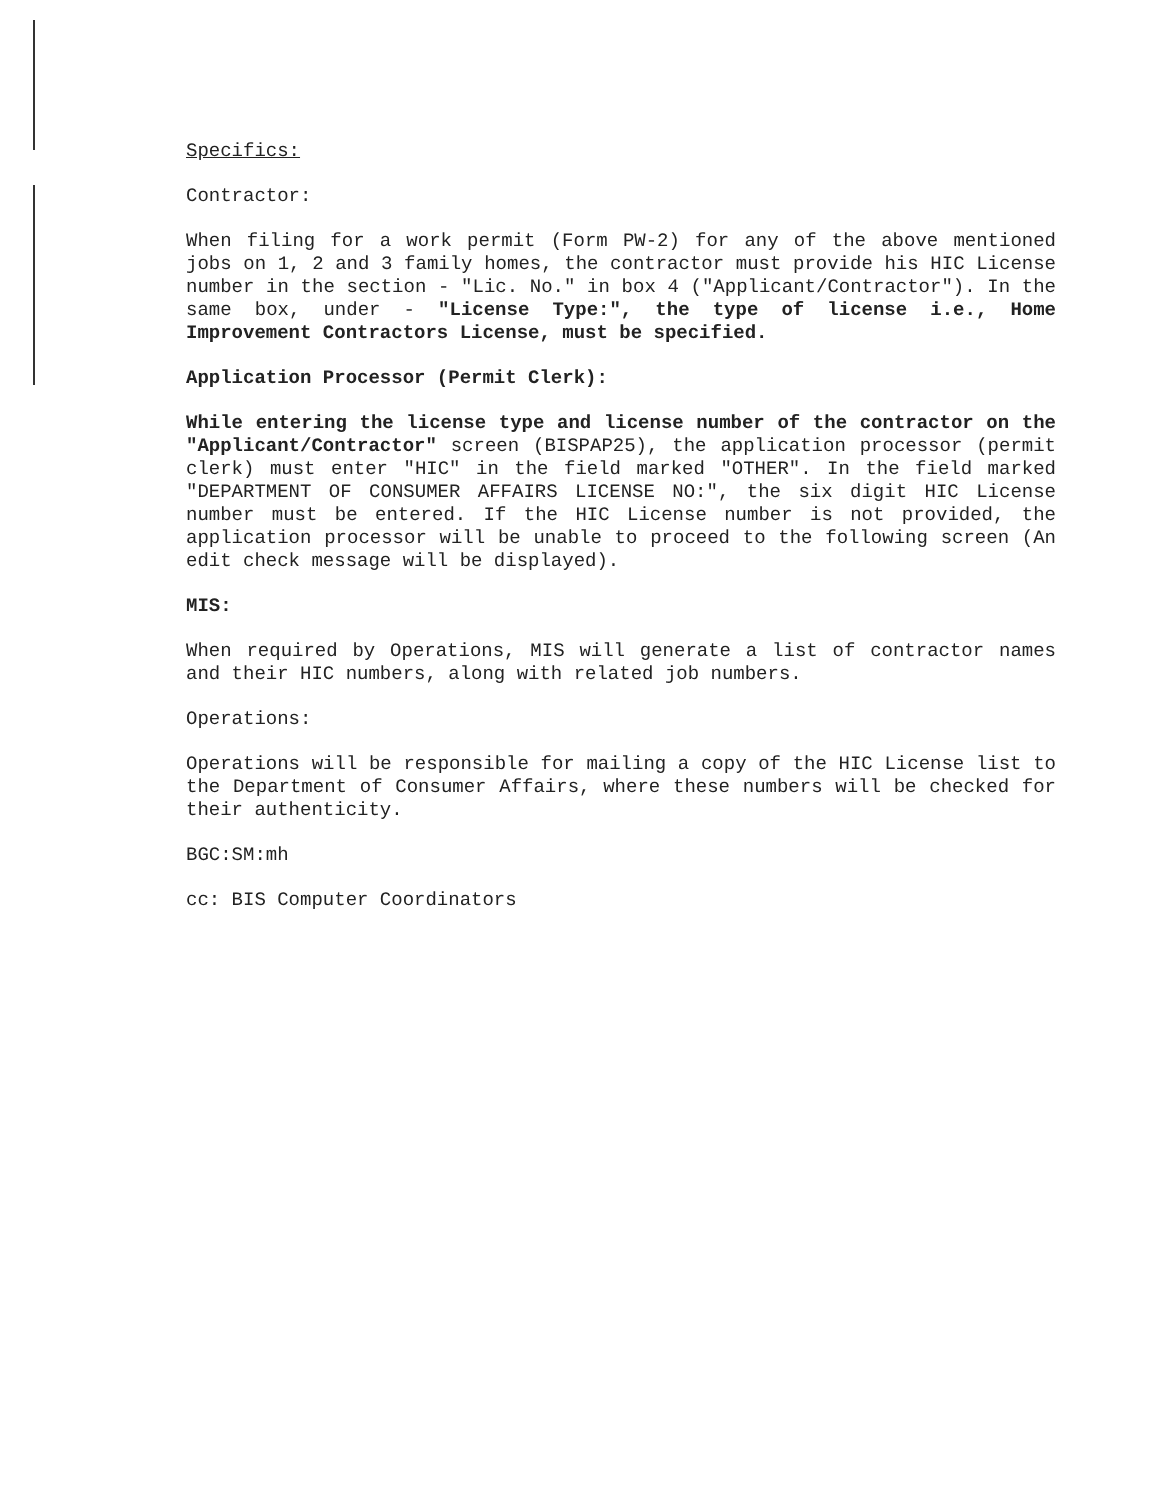Specifics:
Contractor:
When filing for a work permit (Form PW-2) for any of the above mentioned jobs on 1, 2 and 3 family homes, the contractor must provide his HIC License number in the section - "Lic. No." in box 4 ("Applicant/Contractor"). In the same box, under - "License Type:", the type of license i.e., Home Improvement Contractors License, must be specified.
Application Processor (Permit Clerk):
While entering the license type and license number of the contractor on the "Applicant/Contractor" screen (BISPAP25), the application processor (permit clerk) must enter "HIC" in the field marked "OTHER". In the field marked "DEPARTMENT OF CONSUMER AFFAIRS LICENSE NO:", the six digit HIC License number must be entered. If the HIC License number is not provided, the application processor will be unable to proceed to the following screen (An edit check message will be displayed).
MIS:
When required by Operations, MIS will generate a list of contractor names and their HIC numbers, along with related job numbers.
Operations:
Operations will be responsible for mailing a copy of the HIC License list to the Department of Consumer Affairs, where these numbers will be checked for their authenticity.
BGC:SM:mh
cc: BIS Computer Coordinators